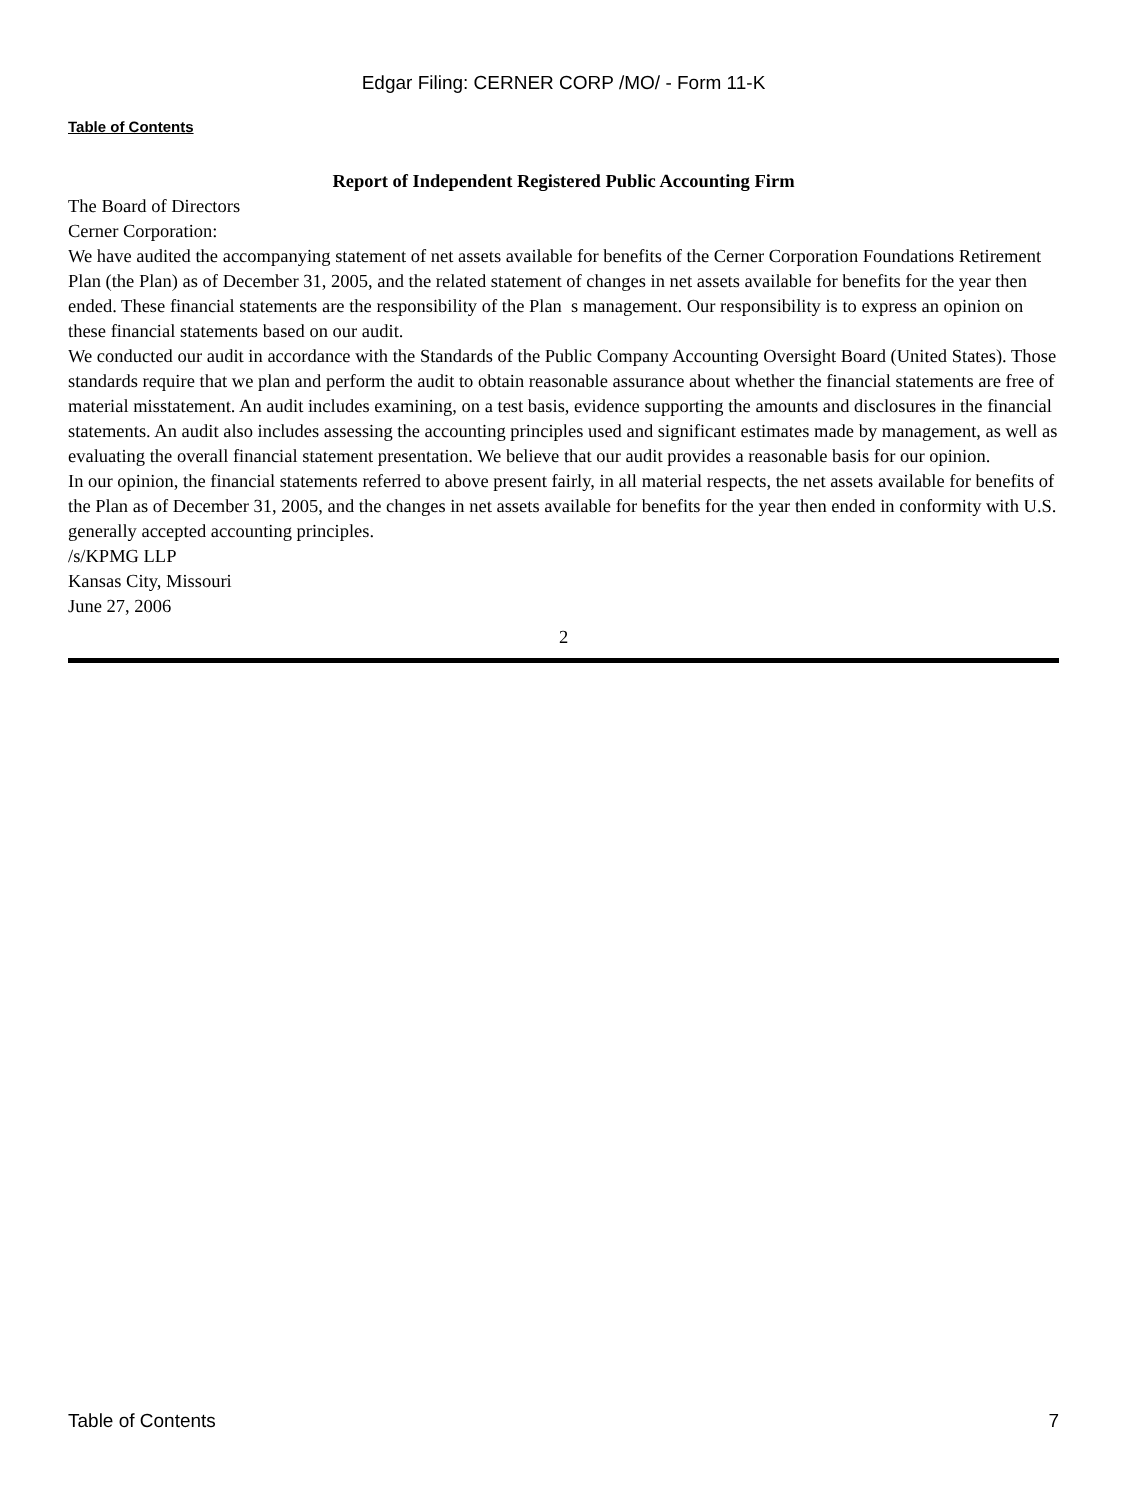Edgar Filing: CERNER CORP /MO/ - Form 11-K
Table of Contents
Report of Independent Registered Public Accounting Firm
The Board of Directors
Cerner Corporation:
We have audited the accompanying statement of net assets available for benefits of the Cerner Corporation Foundations Retirement Plan (the Plan) as of December 31, 2005, and the related statement of changes in net assets available for benefits for the year then ended. These financial statements are the responsibility of the Plan s management. Our responsibility is to express an opinion on these financial statements based on our audit.
We conducted our audit in accordance with the Standards of the Public Company Accounting Oversight Board (United States). Those standards require that we plan and perform the audit to obtain reasonable assurance about whether the financial statements are free of material misstatement. An audit includes examining, on a test basis, evidence supporting the amounts and disclosures in the financial statements. An audit also includes assessing the accounting principles used and significant estimates made by management, as well as evaluating the overall financial statement presentation. We believe that our audit provides a reasonable basis for our opinion.
In our opinion, the financial statements referred to above present fairly, in all material respects, the net assets available for benefits of the Plan as of December 31, 2005, and the changes in net assets available for benefits for the year then ended in conformity with U.S. generally accepted accounting principles.
/s/KPMG LLP
Kansas City, Missouri
June 27, 2006
2
Table of Contents 7